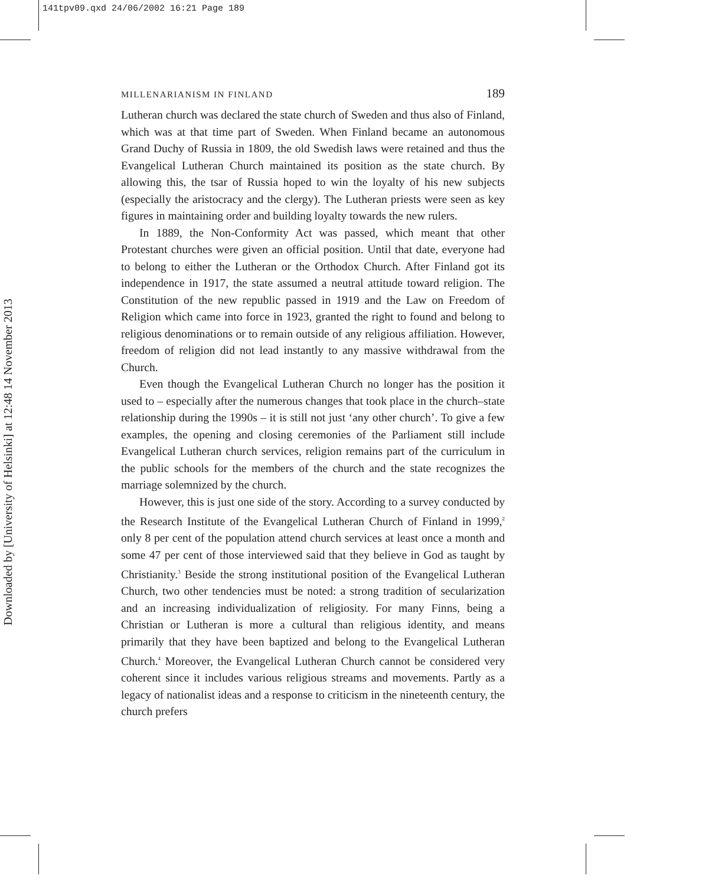141tpv09.qxd 24/06/2002 16:21 Page 189
Downloaded by [University of Helsinki] at 12:48 14 November 2013
MILLENARIANISM IN FINLAND 189
Lutheran church was declared the state church of Sweden and thus also of Finland, which was at that time part of Sweden. When Finland became an autonomous Grand Duchy of Russia in 1809, the old Swedish laws were retained and thus the Evangelical Lutheran Church maintained its position as the state church. By allowing this, the tsar of Russia hoped to win the loyalty of his new subjects (especially the aristocracy and the clergy). The Lutheran priests were seen as key figures in maintaining order and building loyalty towards the new rulers.
In 1889, the Non-Conformity Act was passed, which meant that other Protestant churches were given an official position. Until that date, everyone had to belong to either the Lutheran or the Orthodox Church. After Finland got its independence in 1917, the state assumed a neutral attitude toward religion. The Constitution of the new republic passed in 1919 and the Law on Freedom of Religion which came into force in 1923, granted the right to found and belong to religious denominations or to remain outside of any religious affiliation. However, freedom of religion did not lead instantly to any massive withdrawal from the Church.
Even though the Evangelical Lutheran Church no longer has the position it used to – especially after the numerous changes that took place in the church–state relationship during the 1990s – it is still not just ‘any other church’. To give a few examples, the opening and closing ceremonies of the Parliament still include Evangelical Lutheran church services, religion remains part of the curriculum in the public schools for the members of the church and the state recognizes the marriage solemnized by the church.
However, this is just one side of the story. According to a survey conducted by the Research Institute of the Evangelical Lutheran Church of Finland in 1999,<sup>2</sup> only 8 per cent of the population attend church services at least once a month and some 47 per cent of those interviewed said that they believe in God as taught by Christianity.<sup>3</sup> Beside the strong institutional position of the Evangelical Lutheran Church, two other tendencies must be noted: a strong tradition of secularization and an increasing individualization of religiosity. For many Finns, being a Christian or Lutheran is more a cultural than religious identity, and means primarily that they have been baptized and belong to the Evangelical Lutheran Church.<sup>4</sup> Moreover, the Evangelical Lutheran Church cannot be considered very coherent since it includes various religious streams and movements. Partly as a legacy of nationalist ideas and a response to criticism in the nineteenth century, the church prefers